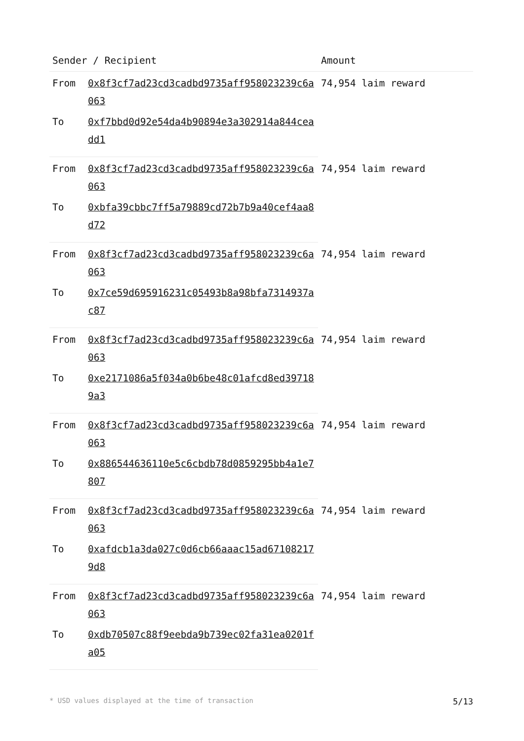| Sender / Recipient | | Amount |
| --- | --- | --- |
| From | 0x8f3cf7ad23cd3cadbd9735aff958023239c6a063 | 74,954 laim reward |
| To | 0xf7bbd0d92e54da4b90894e3a302914a844ceadd1 | |
| From | 0x8f3cf7ad23cd3cadbd9735aff958023239c6a063 | 74,954 laim reward |
| To | 0xbfa39cbbc7ff5a79889cd72b7b9a40cef4aa8d72 | |
| From | 0x8f3cf7ad23cd3cadbd9735aff958023239c6a063 | 74,954 laim reward |
| To | 0x7ce59d695916231c05493b8a98bfa7314937ac87 | |
| From | 0x8f3cf7ad23cd3cadbd9735aff958023239c6a063 | 74,954 laim reward |
| To | 0xe2171086a5f034a0b6be48c01afcd8ed397189a3 | |
| From | 0x8f3cf7ad23cd3cadbd9735aff958023239c6a063 | 74,954 laim reward |
| To | 0x886544636110e5c6cbdb78d0859295bb4a1e7807 | |
| From | 0x8f3cf7ad23cd3cadbd9735aff958023239c6a063 | 74,954 laim reward |
| To | 0xafdcb1a3da027c0d6cb66aaac15ad671082179d8 | |
| From | 0x8f3cf7ad23cd3cadbd9735aff958023239c6a063 | 74,954 laim reward |
| To | 0xdb70507c88f9eebda9b739ec02fa31ea0201fa05 | |
* USD values displayed at the time of transaction 5/13